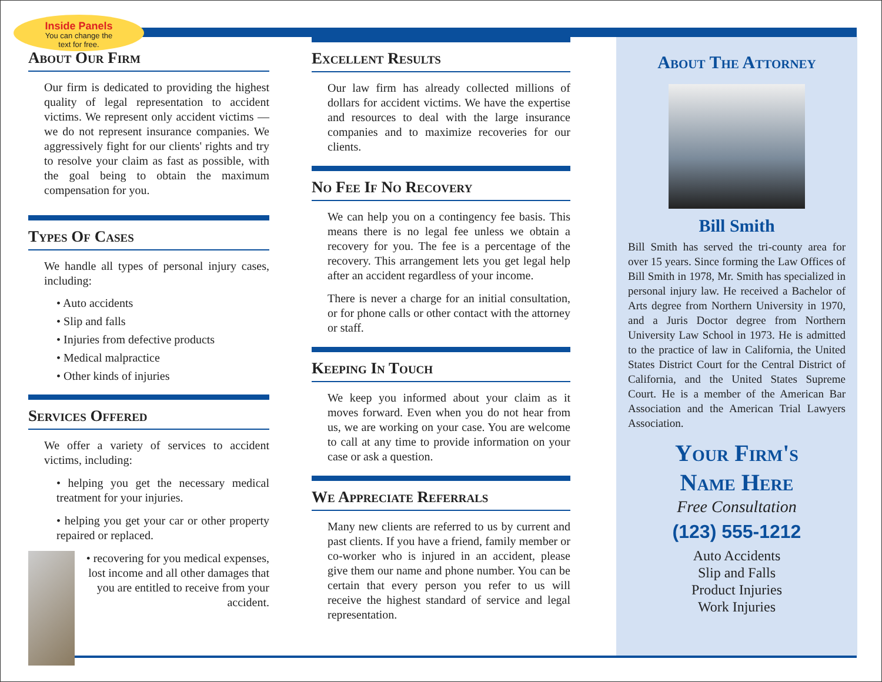Inside Panels
You can change the
text for free.
About Our Firm
Our firm is dedicated to providing the highest quality of legal representation to accident victims. We represent only accident victims — we do not represent insurance companies. We aggressively fight for our clients' rights and try to resolve your claim as fast as possible, with the goal being to obtain the maximum compensation for you.
Types Of Cases
We handle all types of personal injury cases, including:
• Auto accidents
• Slip and falls
• Injuries from defective products
• Medical malpractice
• Other kinds of injuries
Services Offered
We offer a variety of services to accident victims, including:
• helping you get the necessary medical treatment for your injuries.
• helping you get your car or other property repaired or replaced.
• recovering for you medical expenses, lost income and all other damages that you are entitled to receive from your accident.
Excellent Results
Our law firm has already collected millions of dollars for accident victims. We have the expertise and resources to deal with the large insurance companies and to maximize recoveries for our clients.
No Fee If No Recovery
We can help you on a contingency fee basis. This means there is no legal fee unless we obtain a recovery for you. The fee is a percentage of the recovery. This arrangement lets you get legal help after an accident regardless of your income.
There is never a charge for an initial consultation, or for phone calls or other contact with the attorney or staff.
Keeping In Touch
We keep you informed about your claim as it moves forward. Even when you do not hear from us, we are working on your case. You are welcome to call at any time to provide information on your case or ask a question.
We Appreciate Referrals
Many new clients are referred to us by current and past clients. If you have a friend, family member or co-worker who is injured in an accident, please give them our name and phone number. You can be certain that every person you refer to us will receive the highest standard of service and legal representation.
About The Attorney
Bill Smith
Bill Smith has served the tri-county area for over 15 years. Since forming the Law Offices of Bill Smith in 1978, Mr. Smith has specialized in personal injury law. He received a Bachelor of Arts degree from Northern University in 1970, and a Juris Doctor degree from Northern University Law School in 1973. He is admitted to the practice of law in California, the United States District Court for the Central District of California, and the United States Supreme Court. He is a member of the American Bar Association and the American Trial Lawyers Association.
Your Firm's
Name Here
Free Consultation
(123) 555-1212
Auto Accidents
Slip and Falls
Product Injuries
Work Injuries